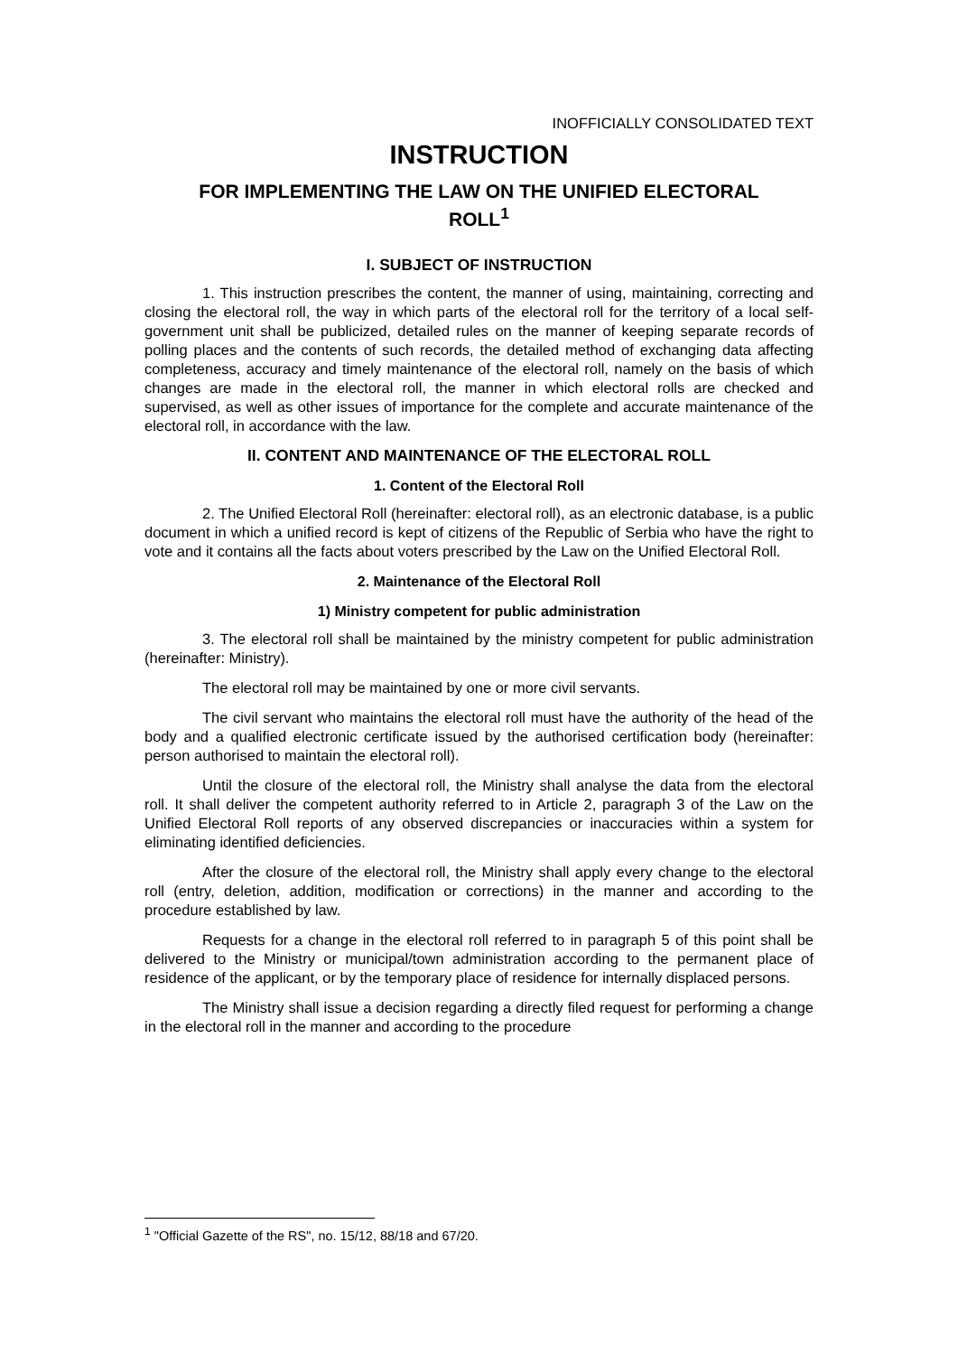INOFFICIALLY CONSOLIDATED TEXT
INSTRUCTION
FOR IMPLEMENTING THE LAW ON THE UNIFIED ELECTORAL ROLL<sup>1</sup>
I. SUBJECT OF INSTRUCTION
1. This instruction prescribes the content, the manner of using, maintaining, correcting and closing the electoral roll, the way in which parts of the electoral roll for the territory of a local self-government unit shall be publicized, detailed rules on the manner of keeping separate records of polling places and the contents of such records, the detailed method of exchanging data affecting completeness, accuracy and timely maintenance of the electoral roll, namely on the basis of which changes are made in the electoral roll, the manner in which electoral rolls are checked and supervised, as well as other issues of importance for the complete and accurate maintenance of the electoral roll, in accordance with the law.
II. CONTENT AND MAINTENANCE OF THE ELECTORAL ROLL
1. Content of the Electoral Roll
2. The Unified Electoral Roll (hereinafter: electoral roll), as an electronic database, is a public document in which a unified record is kept of citizens of the Republic of Serbia who have the right to vote and it contains all the facts about voters prescribed by the Law on the Unified Electoral Roll.
2. Maintenance of the Electoral Roll
1) Ministry competent for public administration
3. The electoral roll shall be maintained by the ministry competent for public administration (hereinafter: Ministry).
The electoral roll may be maintained by one or more civil servants.
The civil servant who maintains the electoral roll must have the authority of the head of the body and a qualified electronic certificate issued by the authorised certification body (hereinafter: person authorised to maintain the electoral roll).
Until the closure of the electoral roll, the Ministry shall analyse the data from the electoral roll. It shall deliver the competent authority referred to in Article 2, paragraph 3 of the Law on the Unified Electoral Roll reports of any observed discrepancies or inaccuracies within a system for eliminating identified deficiencies.
After the closure of the electoral roll, the Ministry shall apply every change to the electoral roll (entry, deletion, addition, modification or corrections) in the manner and according to the procedure established by law.
Requests for a change in the electoral roll referred to in paragraph 5 of this point shall be delivered to the Ministry or municipal/town administration according to the permanent place of residence of the applicant, or by the temporary place of residence for internally displaced persons.
The Ministry shall issue a decision regarding a directly filed request for performing a change in the electoral roll in the manner and according to the procedure
<sup>1</sup> "Official Gazette of the RS", no. 15/12, 88/18 and 67/20.